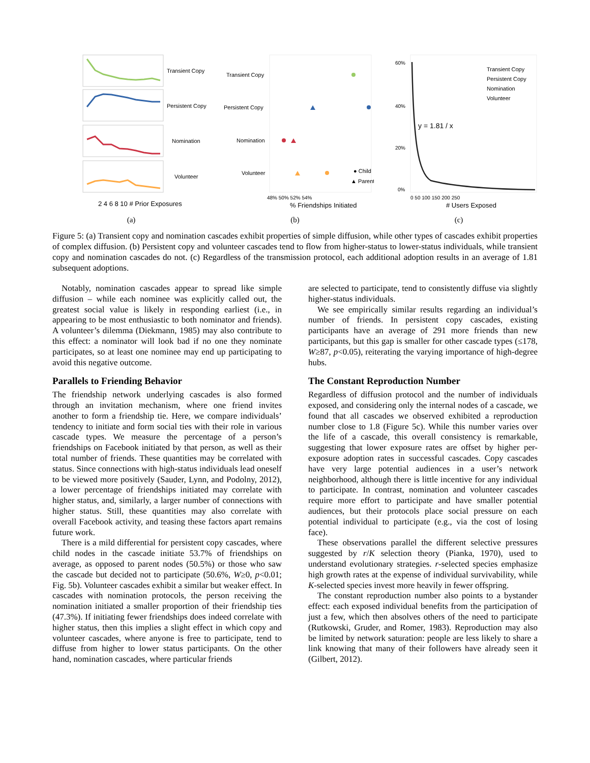Transient Copy
Persistent Copy
Nomination
Volunteer
2 4 6 8 10 # Prior Exposures
(a)
Transient Copy
Persistent Copy
Nomination
Volunteer
● Child
▲ Parent
48% 50% 52% 54%
% Friendships Initiated
(b)
y = 1.81 / x
Transient Copy
Persistent Copy
Nomination
Volunteer
60%
40%
20%
0%
0 50 100 150 200 250
# Users Exposed
(c)
Figure 5: (a) Transient copy and nomination cascades exhibit properties of simple diffusion, while other types of cascades exhibit properties of complex diffusion. (b) Persistent copy and volunteer cascades tend to flow from higher-status to lower-status individuals, while transient copy and nomination cascades do not. (c) Regardless of the transmission protocol, each additional adoption results in an average of 1.81 subsequent adoptions.
Notably, nomination cascades appear to spread like simple diffusion – while each nominee was explicitly called out, the greatest social value is likely in responding earliest (i.e., in appearing to be most enthusiastic to both nominator and friends). A volunteer’s dilemma (Diekmann, 1985) may also contribute to this effect: a nominator will look bad if no one they nominate participates, so at least one nominee may end up participating to avoid this negative outcome.
Parallels to Friending Behavior
The friendship network underlying cascades is also formed through an invitation mechanism, where one friend invites another to form a friendship tie. Here, we compare individuals’ tendency to initiate and form social ties with their role in various cascade types. We measure the percentage of a person’s friendships on Facebook initiated by that person, as well as their total number of friends. These quantities may be correlated with status. Since connections with high-status individuals lead oneself to be viewed more positively (Sauder, Lynn, and Podolny, 2012), a lower percentage of friendships initiated may correlate with higher status, and, similarly, a larger number of connections with higher status. Still, these quantities may also correlate with overall Facebook activity, and teasing these factors apart remains future work.
There is a mild differential for persistent copy cascades, where child nodes in the cascade initiate 53.7% of friendships on average, as opposed to parent nodes (50.5%) or those who saw the cascade but decided not to participate (50.6%, W≥0, p<0.01; Fig. 5b). Volunteer cascades exhibit a similar but weaker effect. In cascades with nomination protocols, the person receiving the nomination initiated a smaller proportion of their friendship ties (47.3%). If initiating fewer friendships does indeed correlate with higher status, then this implies a slight effect in which copy and volunteer cascades, where anyone is free to participate, tend to diffuse from higher to lower status participants. On the other hand, nomination cascades, where particular friends
are selected to participate, tend to consistently diffuse via slightly higher-status individuals.
We see empirically similar results regarding an individual’s number of friends. In persistent copy cascades, existing participants have an average of 291 more friends than new participants, but this gap is smaller for other cascade types (≤178, W≥87, p<0.05), reiterating the varying importance of high-degree hubs.
The Constant Reproduction Number
Regardless of diffusion protocol and the number of individuals exposed, and considering only the internal nodes of a cascade, we found that all cascades we observed exhibited a reproduction number close to 1.8 (Figure 5c). While this number varies over the life of a cascade, this overall consistency is remarkable, suggesting that lower exposure rates are offset by higher per-exposure adoption rates in successful cascades. Copy cascades have very large potential audiences in a user’s network neighborhood, although there is little incentive for any individual to participate. In contrast, nomination and volunteer cascades require more effort to participate and have smaller potential audiences, but their protocols place social pressure on each potential individual to participate (e.g., via the cost of losing face).
These observations parallel the different selective pressures suggested by r/K selection theory (Pianka, 1970), used to understand evolutionary strategies. r-selected species emphasize high growth rates at the expense of individual survivability, while K-selected species invest more heavily in fewer offspring.
The constant reproduction number also points to a bystander effect: each exposed individual benefits from the participation of just a few, which then absolves others of the need to participate (Rutkowski, Gruder, and Romer, 1983). Reproduction may also be limited by network saturation: people are less likely to share a link knowing that many of their followers have already seen it (Gilbert, 2012).